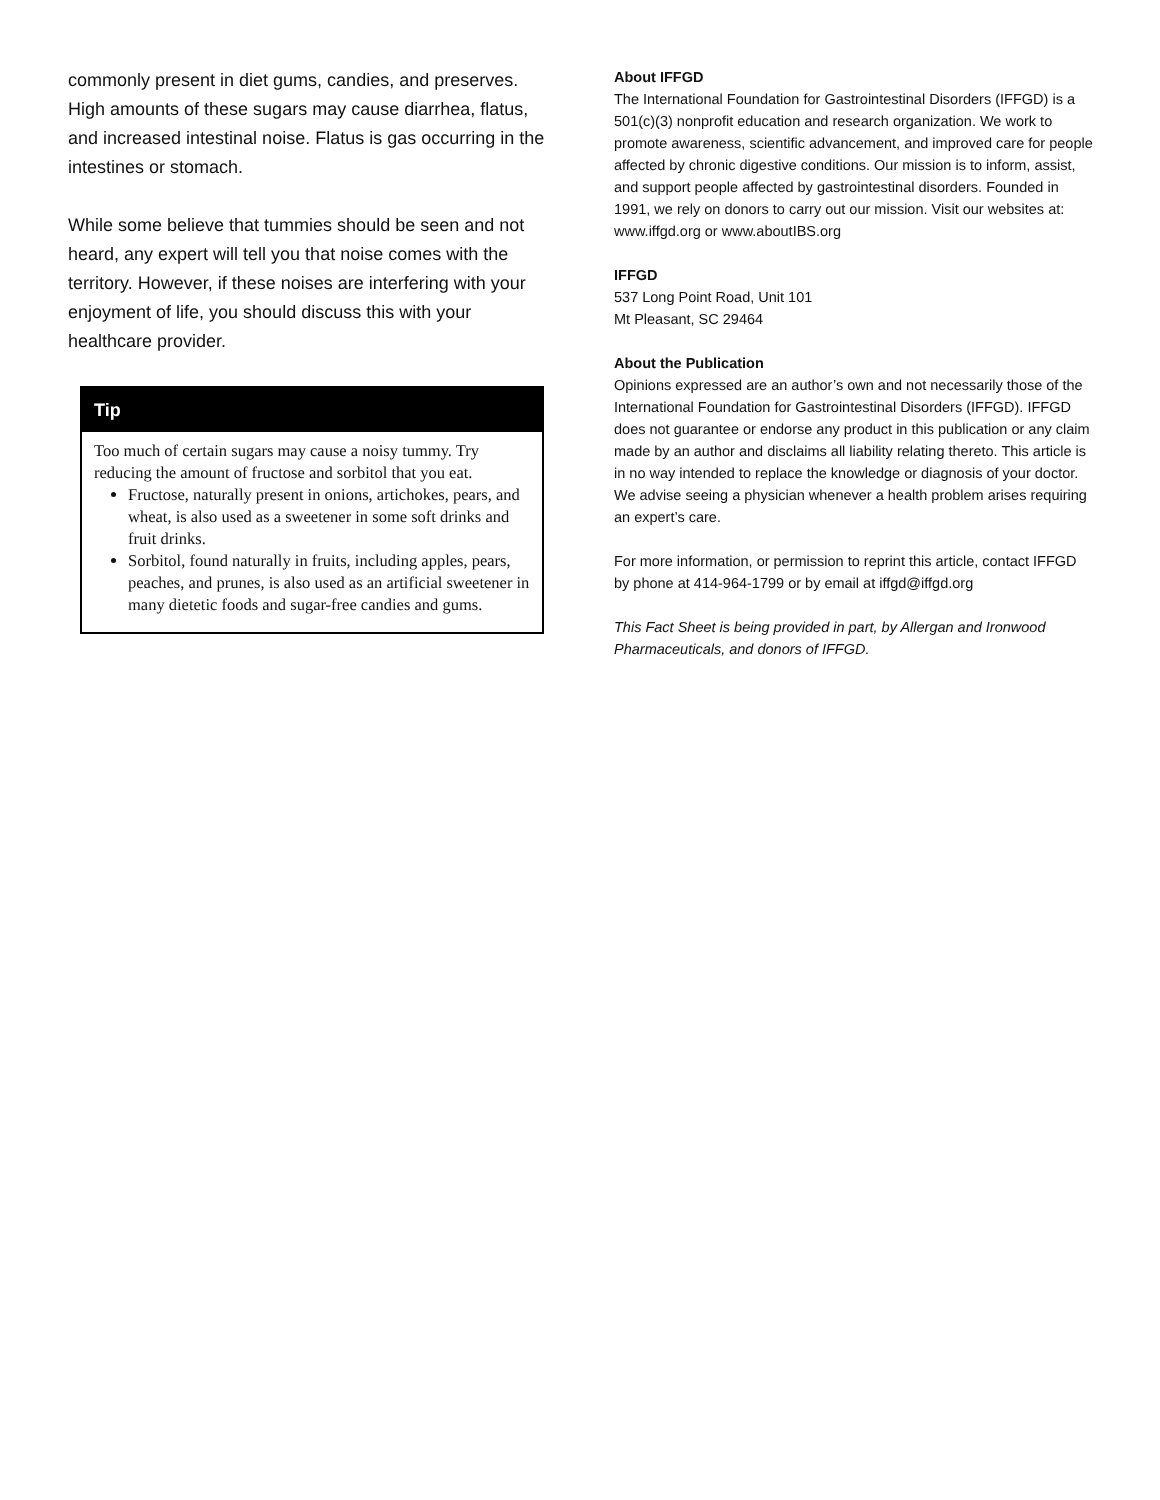commonly present in diet gums, candies, and preserves. High amounts of these sugars may cause diarrhea, flatus, and increased intestinal noise. Flatus is gas occurring in the intestines or stomach.
While some believe that tummies should be seen and not heard, any expert will tell you that noise comes with the territory. However, if these noises are interfering with your enjoyment of life, you should discuss this with your healthcare provider.
Tip
Too much of certain sugars may cause a noisy tummy. Try reducing the amount of fructose and sorbitol that you eat.
Fructose, naturally present in onions, artichokes, pears, and wheat, is also used as a sweetener in some soft drinks and fruit drinks.
Sorbitol, found naturally in fruits, including apples, pears, peaches, and prunes, is also used as an artificial sweetener in many dietetic foods and sugar-free candies and gums.
About IFFGD
The International Foundation for Gastrointestinal Disorders (IFFGD) is a 501(c)(3) nonprofit education and research organization. We work to promote awareness, scientific advancement, and improved care for people affected by chronic digestive conditions. Our mission is to inform, assist, and support people affected by gastrointestinal disorders. Founded in 1991, we rely on donors to carry out our mission. Visit our websites at: www.iffgd.org or www.aboutIBS.org
IFFGD
537 Long Point Road, Unit 101
Mt Pleasant, SC 29464
About the Publication
Opinions expressed are an author’s own and not necessarily those of the International Foundation for Gastrointestinal Disorders (IFFGD). IFFGD does not guarantee or endorse any product in this publication or any claim made by an author and disclaims all liability relating thereto. This article is in no way intended to replace the knowledge or diagnosis of your doctor. We advise seeing a physician whenever a health problem arises requiring an expert’s care.
For more information, or permission to reprint this article, contact IFFGD by phone at 414-964-1799 or by email at iffgd@iffgd.org
This Fact Sheet is being provided in part, by Allergan and Ironwood Pharmaceuticals, and donors of IFFGD.